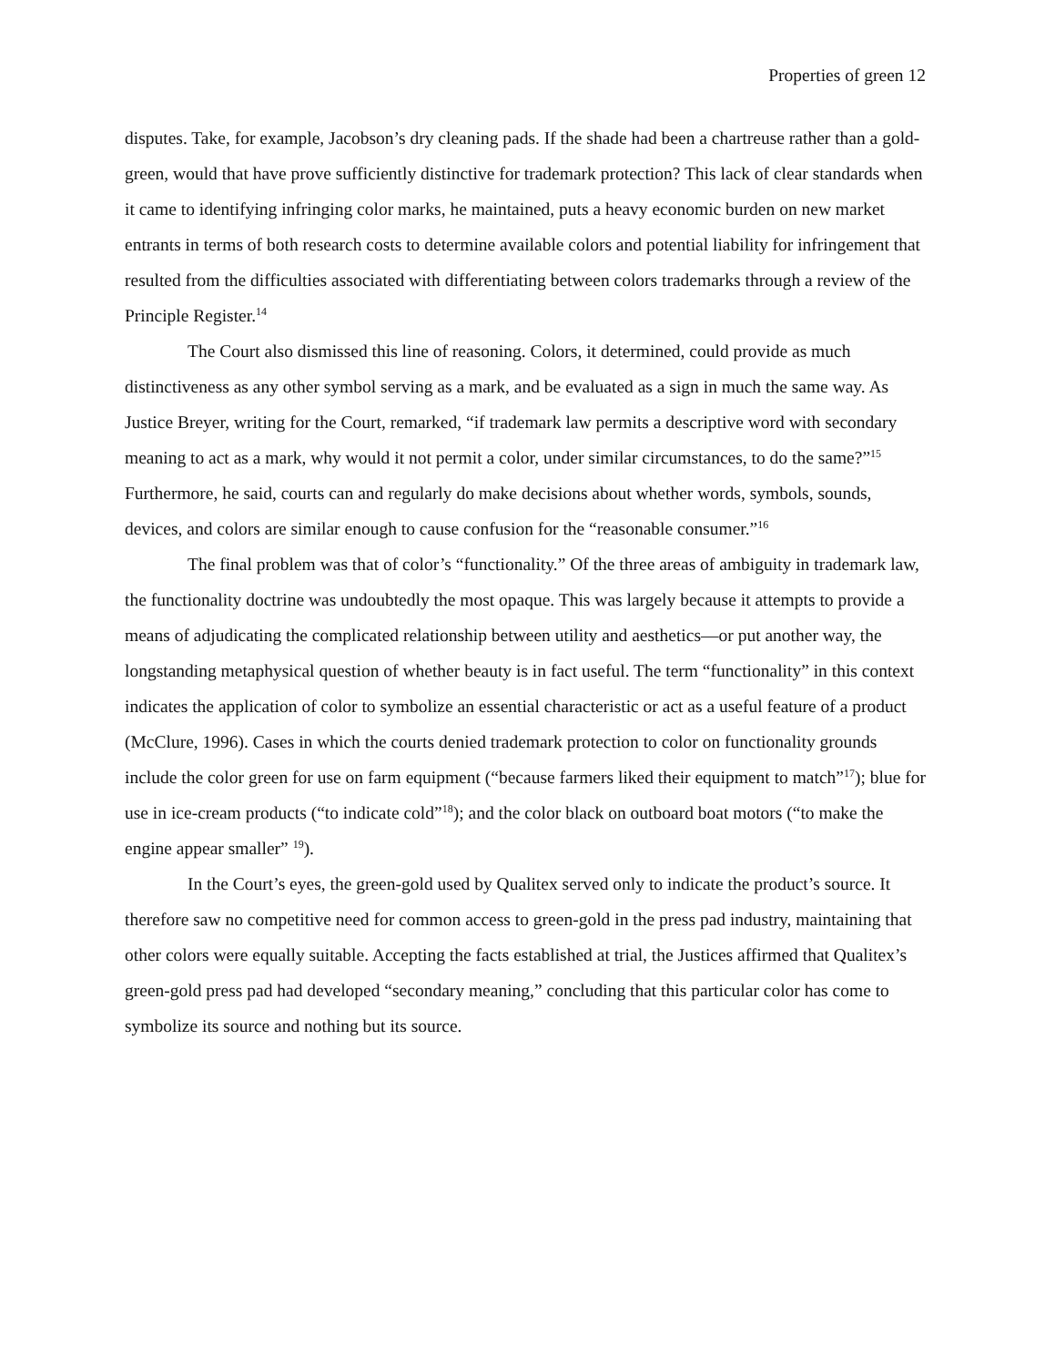Properties of green 12
disputes. Take, for example, Jacobson’s dry cleaning pads. If the shade had been a chartreuse rather than a gold-green, would that have prove sufficiently distinctive for trademark protection? This lack of clear standards when it came to identifying infringing color marks, he maintained, puts a heavy economic burden on new market entrants in terms of both research costs to determine available colors and potential liability for infringement that resulted from the difficulties associated with differentiating between colors trademarks through a review of the Principle Register.<sup>14</sup>
The Court also dismissed this line of reasoning. Colors, it determined, could provide as much distinctiveness as any other symbol serving as a mark, and be evaluated as a sign in much the same way. As Justice Breyer, writing for the Court, remarked, “if trademark law permits a descriptive word with secondary meaning to act as a mark, why would it not permit a color, under similar circumstances, to do the same?”<sup>15</sup> Furthermore, he said, courts can and regularly do make decisions about whether words, symbols, sounds, devices, and colors are similar enough to cause confusion for the “reasonable consumer.”<sup>16</sup>
The final problem was that of color’s “functionality.” Of the three areas of ambiguity in trademark law, the functionality doctrine was undoubtedly the most opaque. This was largely because it attempts to provide a means of adjudicating the complicated relationship between utility and aesthetics—or put another way, the longstanding metaphysical question of whether beauty is in fact useful. The term “functionality” in this context indicates the application of color to symbolize an essential characteristic or act as a useful feature of a product (McClure, 1996). Cases in which the courts denied trademark protection to color on functionality grounds include the color green for use on farm equipment (“because farmers liked their equipment to match”<sup>17</sup>); blue for use in ice-cream products (“to indicate cold”<sup>18</sup>); and the color black on outboard boat motors (“to make the engine appear smaller” <sup>19</sup>).
In the Court’s eyes, the green-gold used by Qualitex served only to indicate the product’s source. It therefore saw no competitive need for common access to green-gold in the press pad industry, maintaining that other colors were equally suitable. Accepting the facts established at trial, the Justices affirmed that Qualitex’s green-gold press pad had developed “secondary meaning,” concluding that this particular color has come to symbolize its source and nothing but its source.